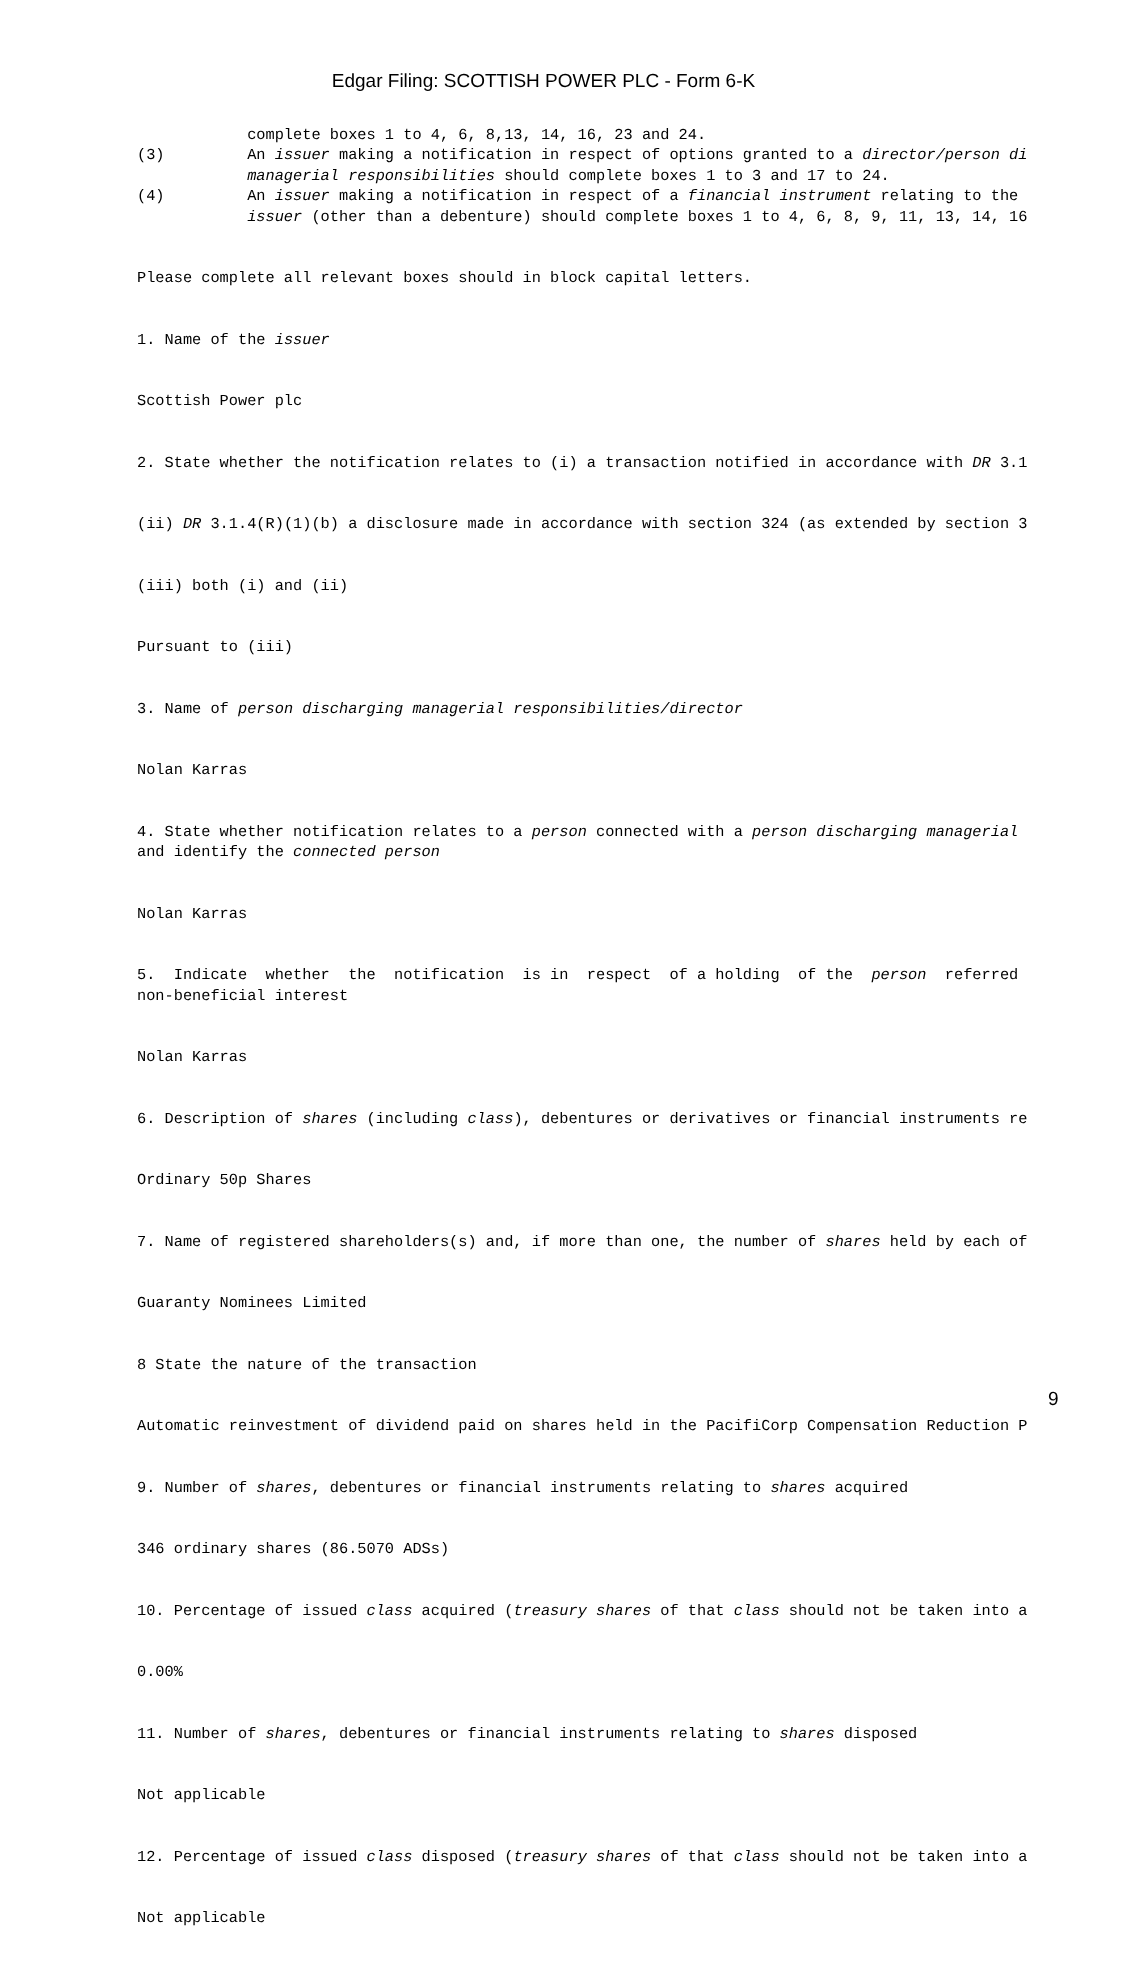Edgar Filing: SCOTTISH POWER PLC - Form 6-K
complete boxes 1 to 4, 6, 8,13, 14, 16, 23 and 24. (3) An issuer making a notification in respect of options granted to a director/person di managerial responsibilities should complete boxes 1 to 3 and 17 to 24. (4) An issuer making a notification in respect of a financial instrument relating to the issuer (other than a debenture) should complete boxes 1 to 4, 6, 8, 9, 11, 13, 14, 16
Please complete all relevant boxes should in block capital letters.
1. Name of the issuer
Scottish Power plc
2. State whether the notification relates to (i) a transaction notified in accordance with DR 3.1
(ii) DR 3.1.4(R)(1)(b) a disclosure made in accordance with section 324 (as extended by section 3
(iii) both (i) and (ii)
Pursuant to (iii)
3. Name of person discharging managerial responsibilities/director
Nolan Karras
4. State whether notification relates to a person connected with a person discharging managerial and identify the connected person
Nolan Karras
5. Indicate whether the notification is in respect of a holding of the person referred non-beneficial interest
Nolan Karras
6. Description of shares (including class), debentures or derivatives or financial instruments re
Ordinary 50p Shares
7. Name of registered shareholders(s) and, if more than one, the number of shares held by each of
Guaranty Nominees Limited
8 State the nature of the transaction
Automatic reinvestment of dividend paid on shares held in the PacifiCorp Compensation Reduction P
9. Number of shares, debentures or financial instruments relating to shares acquired
346 ordinary shares (86.5070 ADSs)
10. Percentage of issued class acquired (treasury shares of that class should not be taken into a
0.00%
11. Number of shares, debentures or financial instruments relating to shares disposed
Not applicable
12. Percentage of issued class disposed (treasury shares of that class should not be taken into a
Not applicable
9